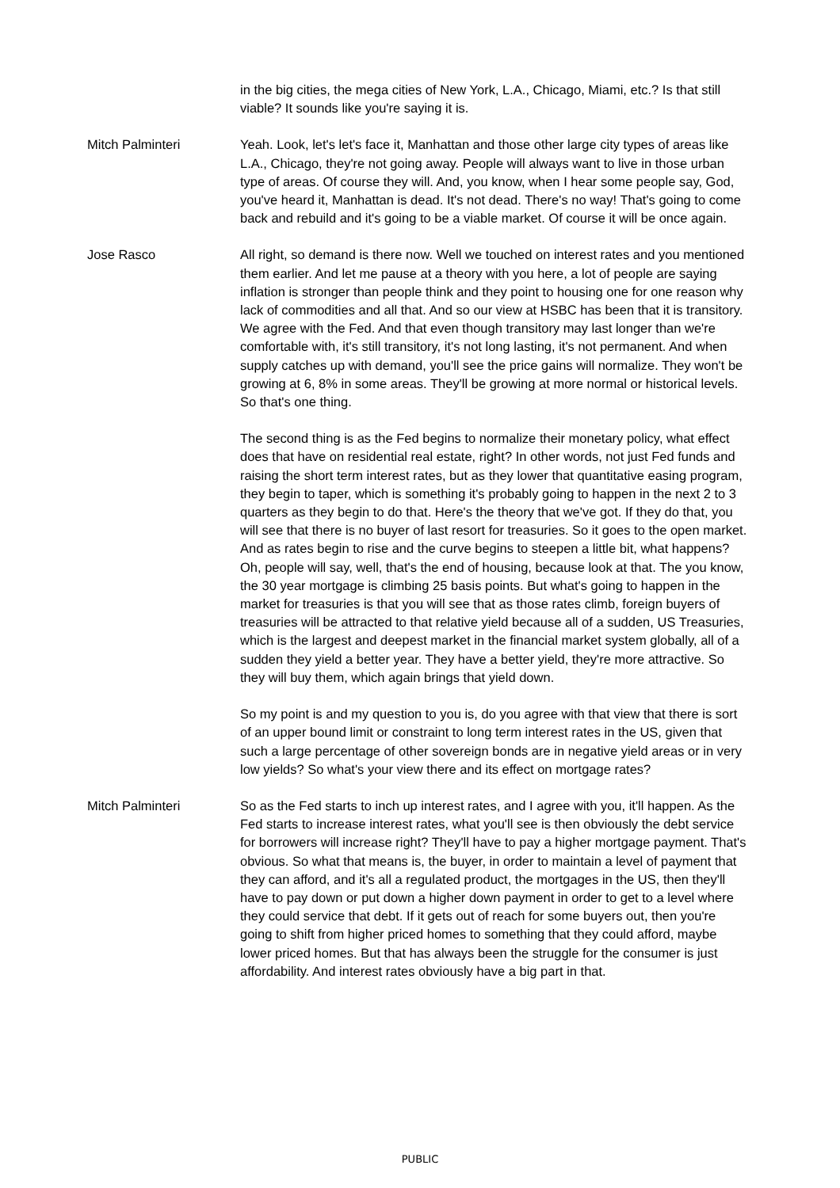in the big cities, the mega cities of New York, L.A., Chicago, Miami, etc.? Is that still viable? It sounds like you're saying it is.
Mitch Palminteri Yeah. Look, let's let's face it, Manhattan and those other large city types of areas like L.A., Chicago, they're not going away. People will always want to live in those urban type of areas. Of course they will. And, you know, when I hear some people say, God, you've heard it, Manhattan is dead. It's not dead. There's no way! That's going to come back and rebuild and it's going to be a viable market. Of course it will be once again.
Jose Rasco All right, so demand is there now. Well we touched on interest rates and you mentioned them earlier. And let me pause at a theory with you here, a lot of people are saying inflation is stronger than people think and they point to housing one for one reason why lack of commodities and all that. And so our view at HSBC has been that it is transitory. We agree with the Fed. And that even though transitory may last longer than we're comfortable with, it's still transitory, it's not long lasting, it's not permanent. And when supply catches up with demand, you'll see the price gains will normalize. They won't be growing at 6, 8% in some areas. They'll be growing at more normal or historical levels. So that's one thing.
The second thing is as the Fed begins to normalize their monetary policy, what effect does that have on residential real estate, right? In other words, not just Fed funds and raising the short term interest rates, but as they lower that quantitative easing program, they begin to taper, which is something it's probably going to happen in the next 2 to 3 quarters as they begin to do that. Here's the theory that we've got. If they do that, you will see that there is no buyer of last resort for treasuries. So it goes to the open market. And as rates begin to rise and the curve begins to steepen a little bit, what happens? Oh, people will say, well, that's the end of housing, because look at that. The you know, the 30 year mortgage is climbing 25 basis points. But what's going to happen in the market for treasuries is that you will see that as those rates climb, foreign buyers of treasuries will be attracted to that relative yield because all of a sudden, US Treasuries, which is the largest and deepest market in the financial market system globally, all of a sudden they yield a better year. They have a better yield, they're more attractive. So they will buy them, which again brings that yield down.
So my point is and my question to you is, do you agree with that view that there is sort of an upper bound limit or constraint to long term interest rates in the US, given that such a large percentage of other sovereign bonds are in negative yield areas or in very low yields? So what's your view there and its effect on mortgage rates?
Mitch Palminteri So as the Fed starts to inch up interest rates, and I agree with you, it'll happen. As the Fed starts to increase interest rates, what you'll see is then obviously the debt service for borrowers will increase right? They'll have to pay a higher mortgage payment. That's obvious. So what that means is, the buyer, in order to maintain a level of payment that they can afford, and it's all a regulated product, the mortgages in the US, then they'll have to pay down or put down a higher down payment in order to get to a level where they could service that debt. If it gets out of reach for some buyers out, then you're going to shift from higher priced homes to something that they could afford, maybe lower priced homes. But that has always been the struggle for the consumer is just affordability. And interest rates obviously have a big part in that.
PUBLIC